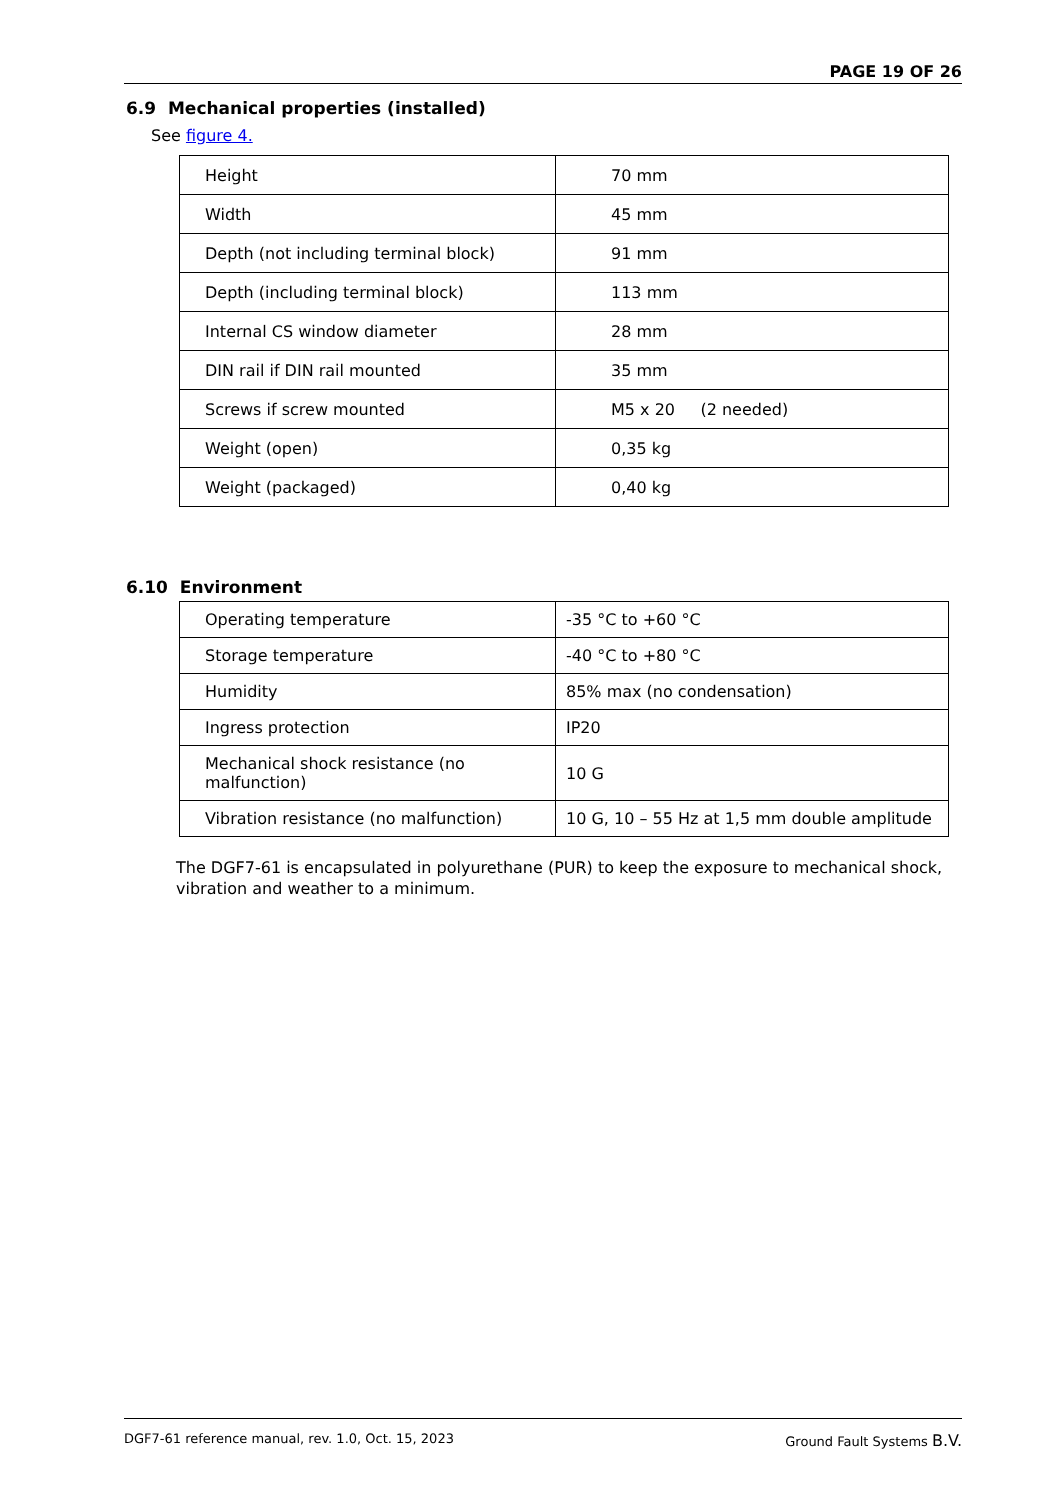PAGE 19 OF 26
6.9 Mechanical properties (installed)
See figure 4.
| Height | 70 mm |
| Width | 45 mm |
| Depth (not including terminal block) | 91 mm |
| Depth (including terminal block) | 113 mm |
| Internal CS window diameter | 28 mm |
| DIN rail if DIN rail mounted | 35 mm |
| Screws if screw mounted | M5 x 20 (2 needed) |
| Weight (open) | 0,35 kg |
| Weight (packaged) | 0,40 kg |
6.10 Environment
| Operating temperature | -35 °C to +60 °C |
| Storage temperature | -40 °C to +80 °C |
| Humidity | 85% max (no condensation) |
| Ingress protection | IP20 |
| Mechanical shock resistance (no malfunction) | 10 G |
| Vibration resistance (no malfunction) | 10 G, 10 – 55 Hz at 1,5 mm double amplitude |
The DGF7-61 is encapsulated in polyurethane (PUR) to keep the exposure to mechanical shock, vibration and weather to a minimum.
DGF7-61 reference manual, rev. 1.0, Oct. 15, 2023 Ground Fault Systems B.V.